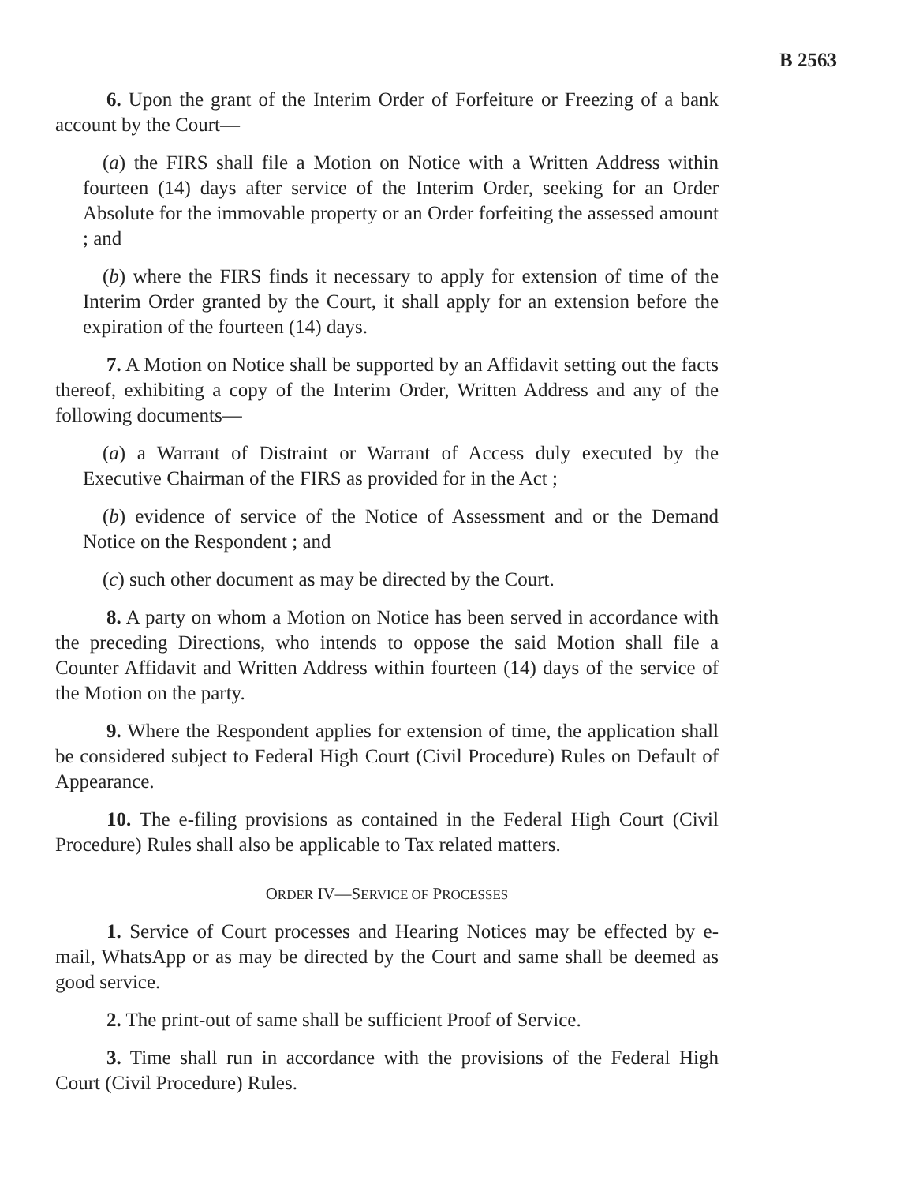B 2563
6. Upon the grant of the Interim Order of Forfeiture or Freezing of a bank account by the Court—
(a) the FIRS shall file a Motion on Notice with a Written Address within fourteen (14) days after service of the Interim Order, seeking for an Order Absolute for the immovable property or an Order forfeiting the assessed amount ; and
(b) where the FIRS finds it necessary to apply for extension of time of the Interim Order granted by the Court, it shall apply for an extension before the expiration of the fourteen (14) days.
7. A Motion on Notice shall be supported by an Affidavit setting out the facts thereof, exhibiting a copy of the Interim Order, Written Address and any of the following documents—
(a) a Warrant of Distraint or Warrant of Access duly executed by the Executive Chairman of the FIRS as provided for in the Act ;
(b) evidence of service of the Notice of Assessment and or the Demand Notice on the Respondent ; and
(c) such other document as may be directed by the Court.
8. A party on whom a Motion on Notice has been served in accordance with the preceding Directions, who intends to oppose the said Motion shall file a Counter Affidavit and Written Address within fourteen (14) days of the service of the Motion on the party.
9. Where the Respondent applies for extension of time, the application shall be considered subject to Federal High Court (Civil Procedure) Rules on Default of Appearance.
10. The e-filing provisions as contained in the Federal High Court (Civil Procedure) Rules shall also be applicable to Tax related matters.
ORDER IV—SERVICE OF PROCESSES
1. Service of Court processes and Hearing Notices may be effected by e-mail, WhatsApp or as may be directed by the Court and same shall be deemed as good service.
2. The print-out of same shall be sufficient Proof of Service.
3. Time shall run in accordance with the provisions of the Federal High Court (Civil Procedure) Rules.